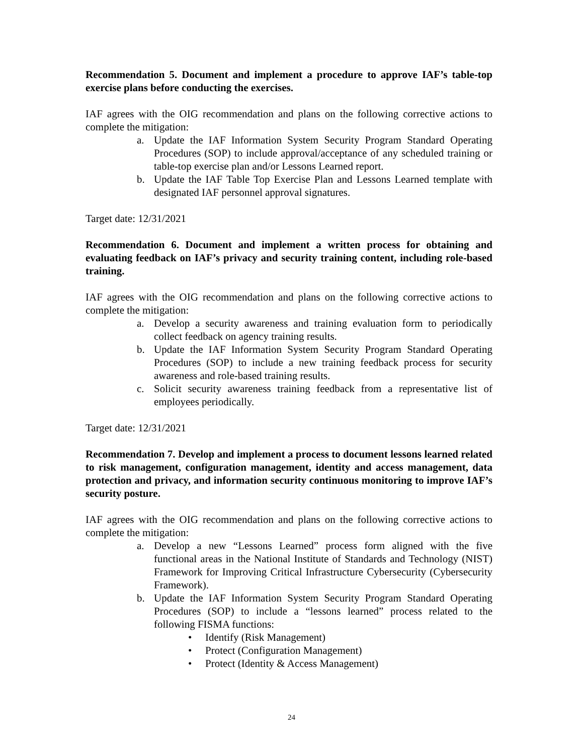Recommendation 5. Document and implement a procedure to approve IAF’s table-top exercise plans before conducting the exercises.
IAF agrees with the OIG recommendation and plans on the following corrective actions to complete the mitigation:
a. Update the IAF Information System Security Program Standard Operating Procedures (SOP) to include approval/acceptance of any scheduled training or table-top exercise plan and/or Lessons Learned report.
b. Update the IAF Table Top Exercise Plan and Lessons Learned template with designated IAF personnel approval signatures.
Target date: 12/31/2021
Recommendation 6. Document and implement a written process for obtaining and evaluating feedback on IAF’s privacy and security training content, including role-based training.
IAF agrees with the OIG recommendation and plans on the following corrective actions to complete the mitigation:
a. Develop a security awareness and training evaluation form to periodically collect feedback on agency training results.
b. Update the IAF Information System Security Program Standard Operating Procedures (SOP) to include a new training feedback process for security awareness and role-based training results.
c. Solicit security awareness training feedback from a representative list of employees periodically.
Target date: 12/31/2021
Recommendation 7. Develop and implement a process to document lessons learned related to risk management, configuration management, identity and access management, data protection and privacy, and information security continuous monitoring to improve IAF’s security posture.
IAF agrees with the OIG recommendation and plans on the following corrective actions to complete the mitigation:
a. Develop a new “Lessons Learned” process form aligned with the five functional areas in the National Institute of Standards and Technology (NIST) Framework for Improving Critical Infrastructure Cybersecurity (Cybersecurity Framework).
b. Update the IAF Information System Security Program Standard Operating Procedures (SOP) to include a “lessons learned” process related to the following FISMA functions:
• Identify (Risk Management)
• Protect (Configuration Management)
• Protect (Identity & Access Management)
24